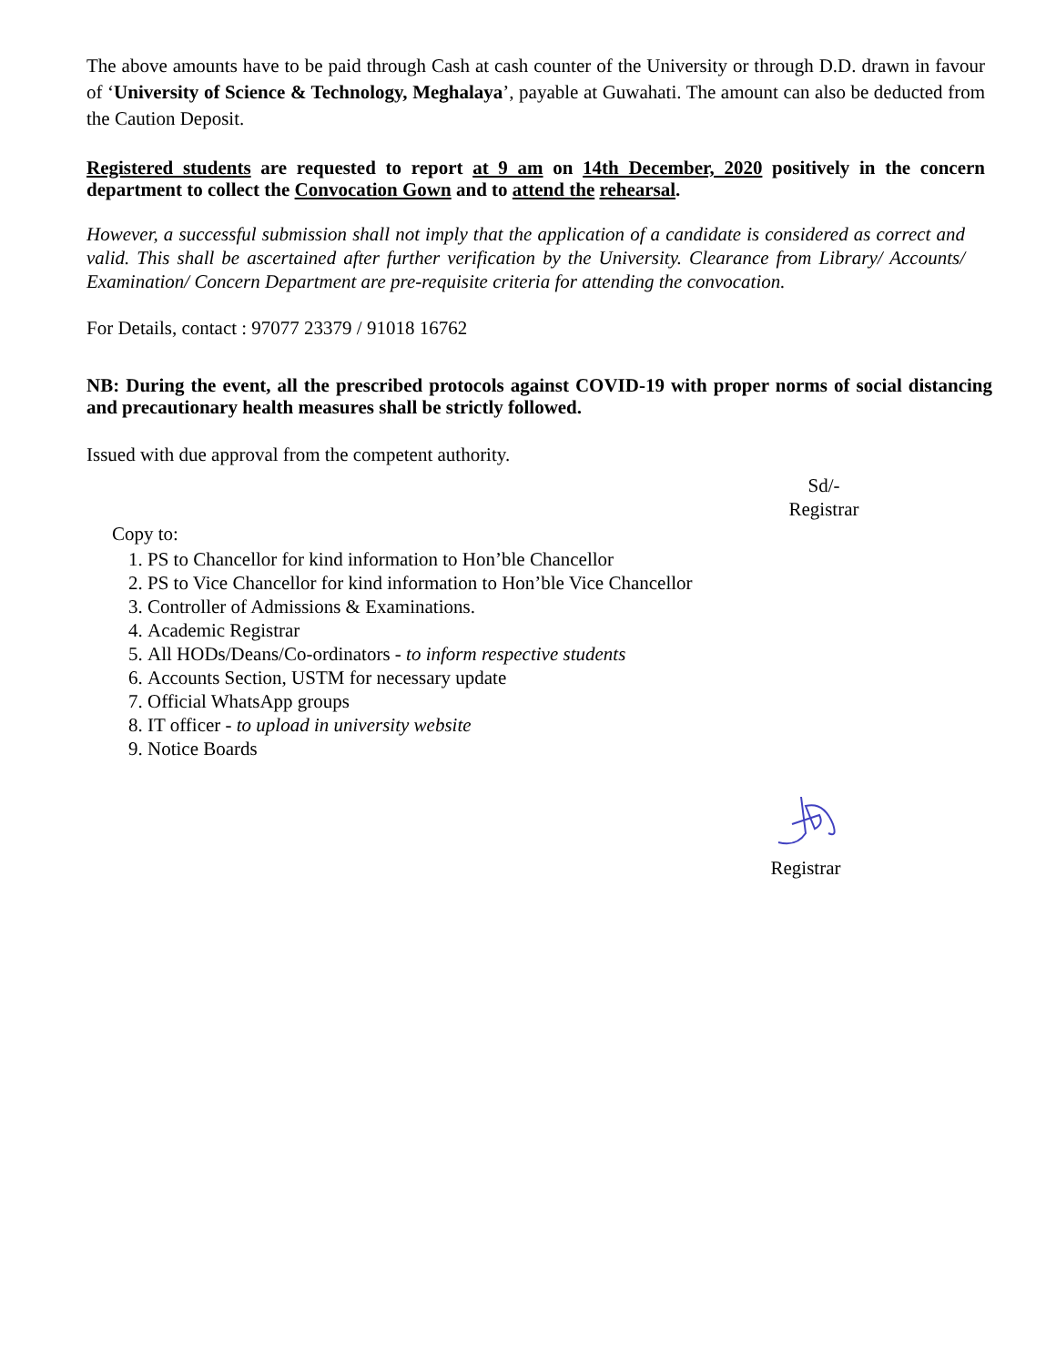The above amounts have to be paid through Cash at cash counter of the University or through D.D. drawn in favour of ‘University of Science & Technology, Meghalaya’, payable at Guwahati. The amount can also be deducted from the Caution Deposit.
Registered students are requested to report at 9 am on 14th December, 2020 positively in the concern department to collect the Convocation Gown and to attend the rehearsal.
However, a successful submission shall not imply that the application of a candidate is considered as correct and valid. This shall be ascertained after further verification by the University. Clearance from Library/ Accounts/ Examination/ Concern Department are pre-requisite criteria for attending the convocation.
For Details, contact : 97077 23379 / 91018 16762
NB: During the event, all the prescribed protocols against COVID-19 with proper norms of social distancing and precautionary health measures shall be strictly followed.
Issued with due approval from the competent authority.
Sd/-
Registrar
Copy to:
1. PS to Chancellor for kind information to Hon’ble Chancellor
2. PS to Vice Chancellor for kind information to Hon’ble Vice Chancellor
3. Controller of Admissions & Examinations.
4. Academic Registrar
5. All HODs/Deans/Co-ordinators - to inform respective students
6. Accounts Section, USTM for necessary update
7. Official WhatsApp groups
8. IT officer - to upload in university website
9. Notice Boards
Registrar